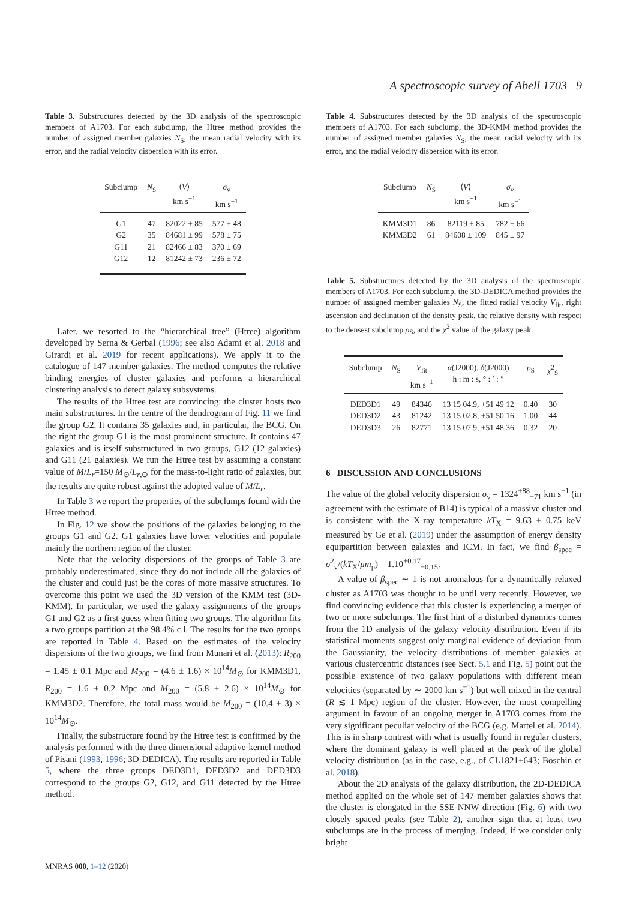A spectroscopic survey of Abell 1703 9
Table 3. Substructures detected by the 3D analysis of the spectroscopic members of A1703. For each subclump, the Htree method provides the number of assigned member galaxies N<sub>S</sub>, the mean radial velocity with its error, and the radial velocity dispersion with its error.
| Subclump | N<sub>S</sub> | ⟨ V ⟩ km s<sup>−1</sup> | σ<sub>v</sub> km s<sup>−1</sup> |
| --- | --- | --- | --- |
| G1 | 47 | 82022 ± 85 | 577 ± 48 |
| G2 | 35 | 84681 ± 99 | 578 ± 75 |
| G11 | 21 | 82466 ± 83 | 370 ± 69 |
| G12 | 12 | 81242 ± 73 | 236 ± 72 |
Later, we resorted to the “hierarchical tree” (Htree) algorithm developed by Serna & Gerbal (1996; see also Adami et al. 2018 and Girardi et al. 2019 for recent applications). We apply it to the catalogue of 147 member galaxies. The method computes the relative binding energies of cluster galaxies and performs a hierarchical clustering analysis to detect galaxy subsystems.
The results of the Htree test are convincing: the cluster hosts two main substructures. In the centre of the dendrogram of Fig. 11 we find the group G2. It contains 35 galaxies and, in particular, the BCG. On the right the group G1 is the most prominent structure. It contains 47 galaxies and is itself substructured in two groups, G12 (12 galaxies) and G11 (21 galaxies). We run the Htree test by assuming a constant value of M/L<sub>r</sub>=150 M<sub>⊙</sub>/L<sub>r,⊙</sub> for the mass-to-light ratio of galaxies, but the results are quite robust against the adopted value of M/L<sub>r</sub>.
In Table 3 we report the properties of the subclumps found with the Htree method.
In Fig. 12 we show the positions of the galaxies belonging to the groups G1 and G2. G1 galaxies have lower velocities and populate mainly the northern region of the cluster.
Note that the velocity dispersions of the groups of Table 3 are probably underestimated, since they do not include all the galaxies of the cluster and could just be the cores of more massive structures. To overcome this point we used the 3D version of the KMM test (3D-KMM). In particular, we used the galaxy assignments of the groups G1 and G2 as a first guess when fitting two groups. The algorithm fits a two groups partition at the 98.4% c.l. The results for the two groups are reported in Table 4. Based on the estimates of the velocity dispersions of the two groups, we find from Munari et al. (2013): R<sub>200</sub> = 1.45 ± 0.1 Mpc and M<sub>200</sub> = (4.6 ± 1.6) × 10<sup>14</sup>M<sub>⊙</sub> for KMM3D1, R<sub>200</sub> = 1.6 ± 0.2 Mpc and M<sub>200</sub> = (5.8 ± 2.6) × 10<sup>14</sup>M<sub>⊙</sub> for KMM3D2. Therefore, the total mass would be M<sub>200</sub> = (10.4 ± 3) × 10<sup>14</sup>M<sub>⊙</sub>.
Finally, the substructure found by the Htree test is confirmed by the analysis performed with the three dimensional adaptive-kernel method of Pisani (1993, 1996; 3D-DEDICA). The results are reported in Table 5, where the three groups DED3D1, DED3D2 and DED3D3 correspond to the groups G2, G12, and G11 detected by the Htree method.
Table 4. Substructures detected by the 3D analysis of the spectroscopic members of A1703. For each subclump, the 3D-KMM method provides the number of assigned member galaxies N<sub>S</sub>, the mean radial velocity with its error, and the radial velocity dispersion with its error.
| Subclump | N<sub>S</sub> | ⟨ V ⟩ km s<sup>−1</sup> | σ<sub>v</sub> km s<sup>−1</sup> |
| --- | --- | --- | --- |
| KMM3D1 | 86 | 82119 ± 85 | 782 ± 66 |
| KMM3D2 | 61 | 84608 ± 109 | 845 ± 97 |
Table 5. Substructures detected by the 3D analysis of the spectroscopic members of A1703. For each subclump, the 3D-DEDICA method provides the number of assigned member galaxies N<sub>S</sub>, the fitted radial velocity V<sub>fit</sub>, right ascension and declination of the density peak, the relative density with respect to the densest subclump ρ<sub>S</sub>, and the χ<sup>2</sup> value of the galaxy peak.
| Subclump | N<sub>S</sub> | V<sub>fit</sub> km s<sup>−1</sup> | α (J2000), δ (J2000) h : m : s, ° : ′ : ″ | ρ<sub>S</sub> | χ<sup>2</sup><sub>S</sub> |
| --- | --- | --- | --- | --- | --- |
| DED3D1 | 49 | 84346 | 13 15 04.9, +51 49 12 | 0.40 | 30 |
| DED3D2 | 43 | 81242 | 13 15 02.8, +51 50 16 | 1.00 | 44 |
| DED3D3 | 26 | 82771 | 13 15 07.9, +51 48 36 | 0.32 | 20 |
6 DISCUSSION AND CONCLUSIONS
The value of the global velocity dispersion σ<sub>v</sub> = 1324<sup>+88</sup><sub>−71</sub> km s<sup>−1</sup> (in agreement with the estimate of B14) is typical of a massive cluster and is consistent with the X-ray temperature kT<sub>X</sub> = 9.63 ± 0.75 keV measured by Ge et al. (2019) under the assumption of energy density equipartition between galaxies and ICM. In fact, we find β<sub>spec</sub> = σ<sup>2</sup><sub>v</sub>/(kT<sub>X</sub>/μm<sub>p</sub>) = 1.10<sup>+0.17</sup><sub>−0.15</sub>.
A value of β<sub>spec</sub> ∼ 1 is not anomalous for a dynamically relaxed cluster as A1703 was thought to be until very recently. However, we find convincing evidence that this cluster is experiencing a merger of two or more subclumps. The first hint of a disturbed dynamics comes from the 1D analysis of the galaxy velocity distribution. Even if its statistical moments suggest only marginal evidence of deviation from the Gaussianity, the velocity distributions of member galaxies at various clustercentric distances (see Sect. 5.1 and Fig. 5) point out the possible existence of two galaxy populations with different mean velocities (separated by ∼ 2000 km s<sup>−1</sup>) but well mixed in the central (R ≲ 1 Mpc) region of the cluster. However, the most compelling argument in favour of an ongoing merger in A1703 comes from the very significant peculiar velocity of the BCG (e.g. Martel et al. 2014). This is in sharp contrast with what is usually found in regular clusters, where the dominant galaxy is well placed at the peak of the global velocity distribution (as in the case, e.g., of CL1821+643; Boschin et al. 2018).
About the 2D analysis of the galaxy distribution, the 2D-DEDICA method applied on the whole set of 147 member galaxies shows that the cluster is elongated in the SSE-NNW direction (Fig. 6) with two closely spaced peaks (see Table 2), another sign that at least two subclumps are in the process of merging. Indeed, if we consider only bright
MNRAS 000, 1–12 (2020)